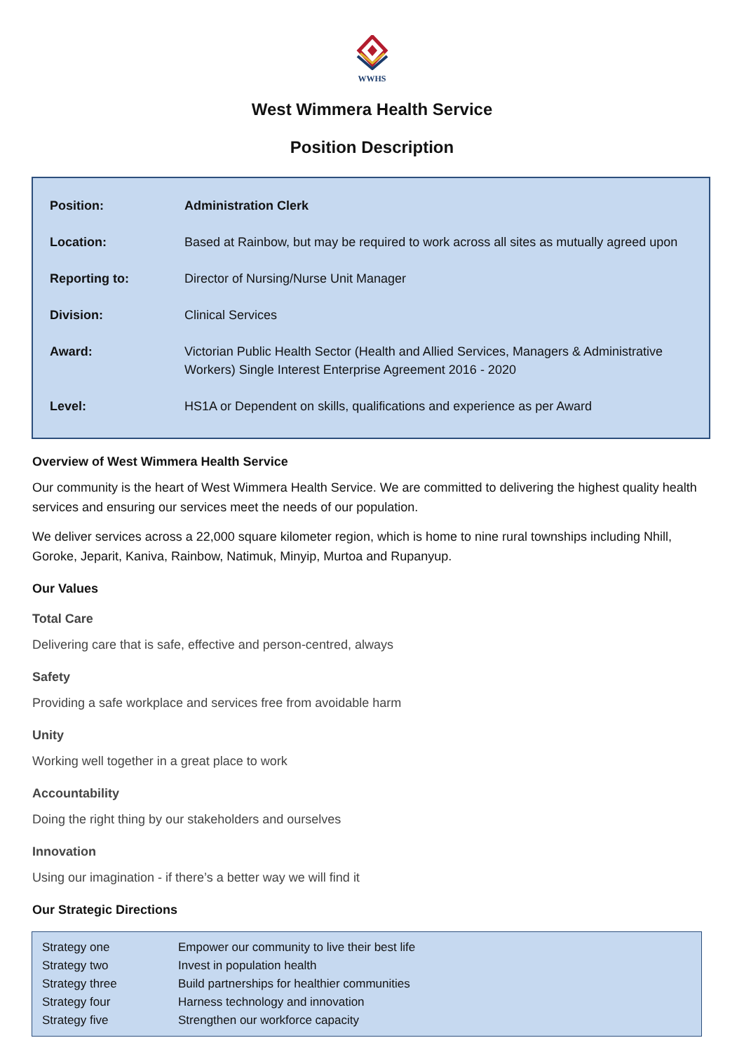WWHS
West Wimmera Health Service
Position Description
| Position: | Administration Clerk |
| Location: | Based at Rainbow, but may be required to work across all sites as mutually agreed upon |
| Reporting to: | Director of Nursing/Nurse Unit Manager |
| Division: | Clinical Services |
| Award: | Victorian Public Health Sector (Health and Allied Services, Managers & Administrative Workers) Single Interest Enterprise Agreement 2016 - 2020 |
| Level: | HS1A or Dependent on skills, qualifications and experience as per Award |
Overview of West Wimmera Health Service
Our community is the heart of West Wimmera Health Service. We are committed to delivering the highest quality health services and ensuring our services meet the needs of our population.
We deliver services across a 22,000 square kilometer region, which is home to nine rural townships including Nhill, Goroke, Jeparit, Kaniva, Rainbow, Natimuk, Minyip, Murtoa and Rupanyup.
Our Values
Total Care
Delivering care that is safe, effective and person-centred, always
Safety
Providing a safe workplace and services free from avoidable harm
Unity
Working well together in a great place to work
Accountability
Doing the right thing by our stakeholders and ourselves
Innovation
Using our imagination - if there’s a better way we will find it
Our Strategic Directions
| Strategy one | Empower our community to live their best life |
| Strategy two | Invest in population health |
| Strategy three | Build partnerships for healthier communities |
| Strategy four | Harness technology and innovation |
| Strategy five | Strengthen our workforce capacity |